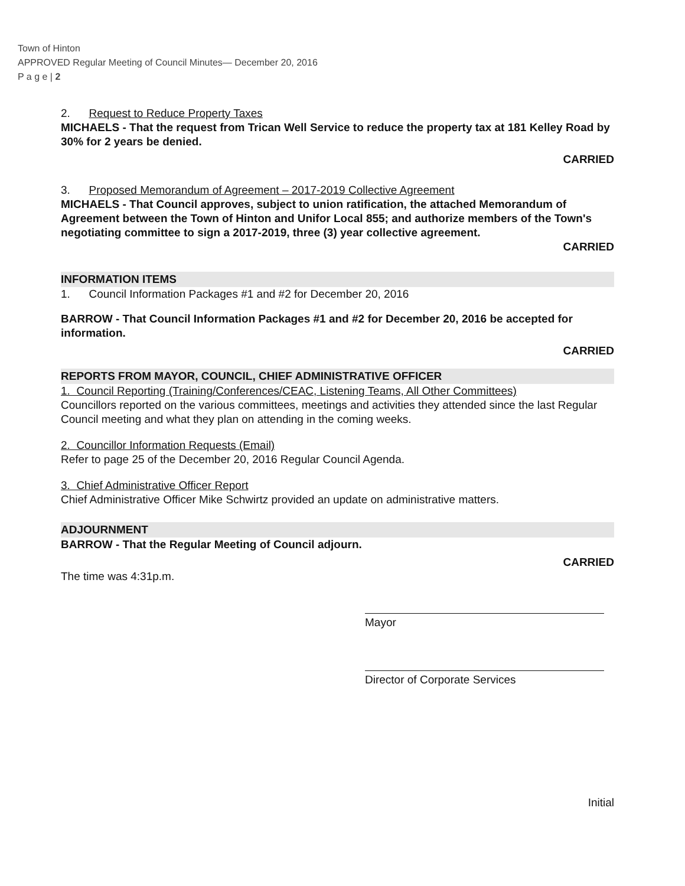Town of Hinton
APPROVED Regular Meeting of Council Minutes— December 20, 2016
P a g e | 2
2. Request to Reduce Property Taxes
MICHAELS - That the request from Trican Well Service to reduce the property tax at 181 Kelley Road by 30% for 2 years be denied.
CARRIED
3. Proposed Memorandum of Agreement – 2017-2019 Collective Agreement
MICHAELS - That Council approves, subject to union ratification, the attached Memorandum of Agreement between the Town of Hinton and Unifor Local 855; and authorize members of the Town's negotiating committee to sign a 2017-2019, three (3) year collective agreement.
CARRIED
INFORMATION ITEMS
1. Council Information Packages #1 and #2 for December 20, 2016
BARROW - That Council Information Packages #1 and #2 for December 20, 2016 be accepted for information.
CARRIED
REPORTS FROM MAYOR, COUNCIL, CHIEF ADMINISTRATIVE OFFICER
1. Council Reporting (Training/Conferences/CEAC, Listening Teams, All Other Committees)
Councillors reported on the various committees, meetings and activities they attended since the last Regular Council meeting and what they plan on attending in the coming weeks.
2. Councillor Information Requests (Email)
Refer to page 25 of the December 20, 2016 Regular Council Agenda.
3. Chief Administrative Officer Report
Chief Administrative Officer Mike Schwirtz provided an update on administrative matters.
ADJOURNMENT
BARROW - That the Regular Meeting of Council adjourn.
CARRIED
The time was 4:31p.m.
Mayor
Director of Corporate Services
Initial